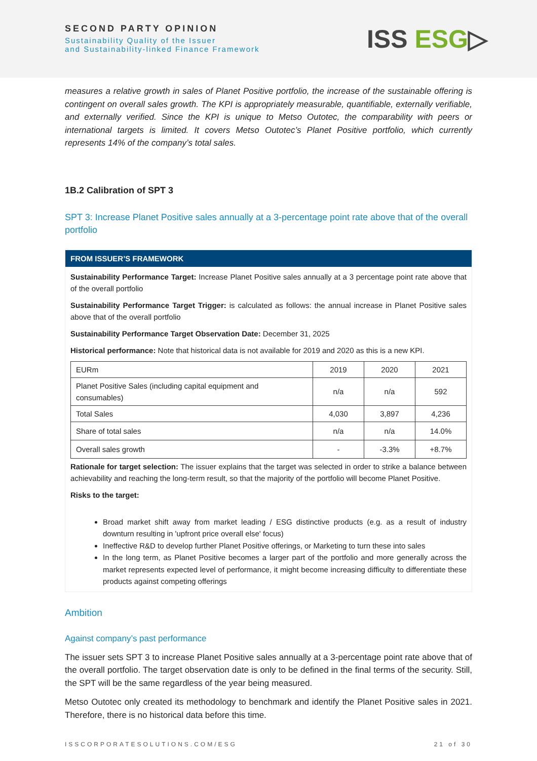SECOND PARTY OPINION
Sustainability Quality of the Issuer
and Sustainability-linked Finance Framework
ISS ESG▷
measures a relative growth in sales of Planet Positive portfolio, the increase of the sustainable offering is contingent on overall sales growth. The KPI is appropriately measurable, quantifiable, externally verifiable, and externally verified. Since the KPI is unique to Metso Outotec, the comparability with peers or international targets is limited. It covers Metso Outotec’s Planet Positive portfolio, which currently represents 14% of the company’s total sales.
1B.2 Calibration of SPT 3
SPT 3: Increase Planet Positive sales annually at a 3-percentage point rate above that of the overall portfolio
FROM ISSUER’S FRAMEWORK
Sustainability Performance Target: Increase Planet Positive sales annually at a 3 percentage point rate above that of the overall portfolio
Sustainability Performance Target Trigger: is calculated as follows: the annual increase in Planet Positive sales above that of the overall portfolio
Sustainability Performance Target Observation Date: December 31, 2025
Historical performance: Note that historical data is not available for 2019 and 2020 as this is a new KPI.
| EURm | 2019 | 2020 | 2021 |
| Planet Positive Sales (including capital equipment and consumables) | n/a | n/a | 592 |
| Total Sales | 4,030 | 3,897 | 4,236 |
| Share of total sales | n/a | n/a | 14.0% |
| Overall sales growth | - | -3.3% | +8.7% |
Rationale for target selection: The issuer explains that the target was selected in order to strike a balance between achievability and reaching the long-term result, so that the majority of the portfolio will become Planet Positive.
Risks to the target:
Broad market shift away from market leading / ESG distinctive products (e.g. as a result of industry downturn resulting in 'upfront price overall else' focus)
Ineffective R&D to develop further Planet Positive offerings, or Marketing to turn these into sales
In the long term, as Planet Positive becomes a larger part of the portfolio and more generally across the market represents expected level of performance, it might become increasing difficulty to differentiate these products against competing offerings
Ambition
Against company’s past performance
The issuer sets SPT 3 to increase Planet Positive sales annually at a 3-percentage point rate above that of the overall portfolio. The target observation date is only to be defined in the final terms of the security. Still, the SPT will be the same regardless of the year being measured.
Metso Outotec only created its methodology to benchmark and identify the Planet Positive sales in 2021. Therefore, there is no historical data before this time.
ISSCORPORATESOLUTIONS.COM/ESG 21 of 30